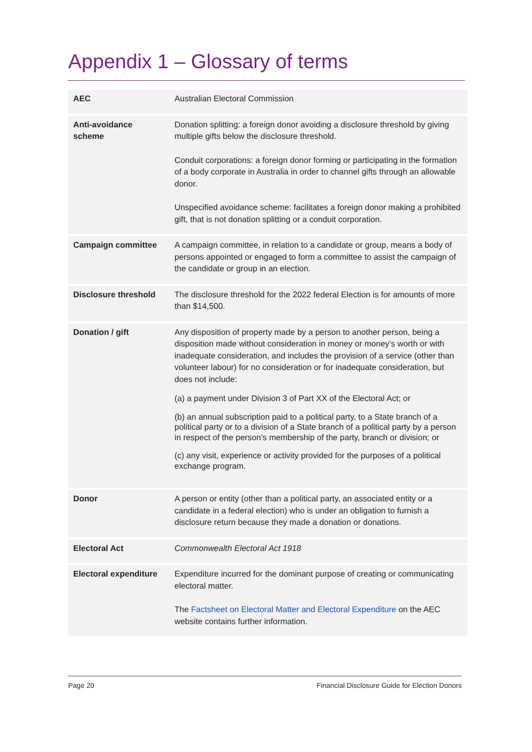Appendix 1 – Glossary of terms
| AEC | Australian Electoral Commission |
| Anti-avoidance scheme | Donation splitting: a foreign donor avoiding a disclosure threshold by giving multiple gifts below the disclosure threshold. Conduit corporations: a foreign donor forming or participating in the formation of a body corporate in Australia in order to channel gifts through an allowable donor. Unspecified avoidance scheme: facilitates a foreign donor making a prohibited gift, that is not donation splitting or a conduit corporation. |
| Campaign committee | A campaign committee, in relation to a candidate or group, means a body of persons appointed or engaged to form a committee to assist the campaign of the candidate or group in an election. |
| Disclosure threshold | The disclosure threshold for the 2022 federal Election is for amounts of more than $14,500. |
| Donation / gift | Any disposition of property made by a person to another person, being a disposition made without consideration in money or money’s worth or with inadequate consideration, and includes the provision of a service (other than volunteer labour) for no consideration or for inadequate consideration, but does not include: (a) a payment under Division 3 of Part XX of the Electoral Act; or (b) an annual subscription paid to a political party, to a State branch of a political party or to a division of a State branch of a political party by a person in respect of the person’s membership of the party, branch or division; or (c) any visit, experience or activity provided for the purposes of a political exchange program. |
| Donor | A person or entity (other than a political party, an associated entity or a candidate in a federal election) who is under an obligation to furnish a disclosure return because they made a donation or donations. |
| Electoral Act | Commonwealth Electoral Act 1918 |
| Electoral expenditure | Expenditure incurred for the dominant purpose of creating or communicating electoral matter. The Factsheet on Electoral Matter and Electoral Expenditure on the AEC website contains further information. |
Page 20 Financial Disclosure Guide for Election Donors